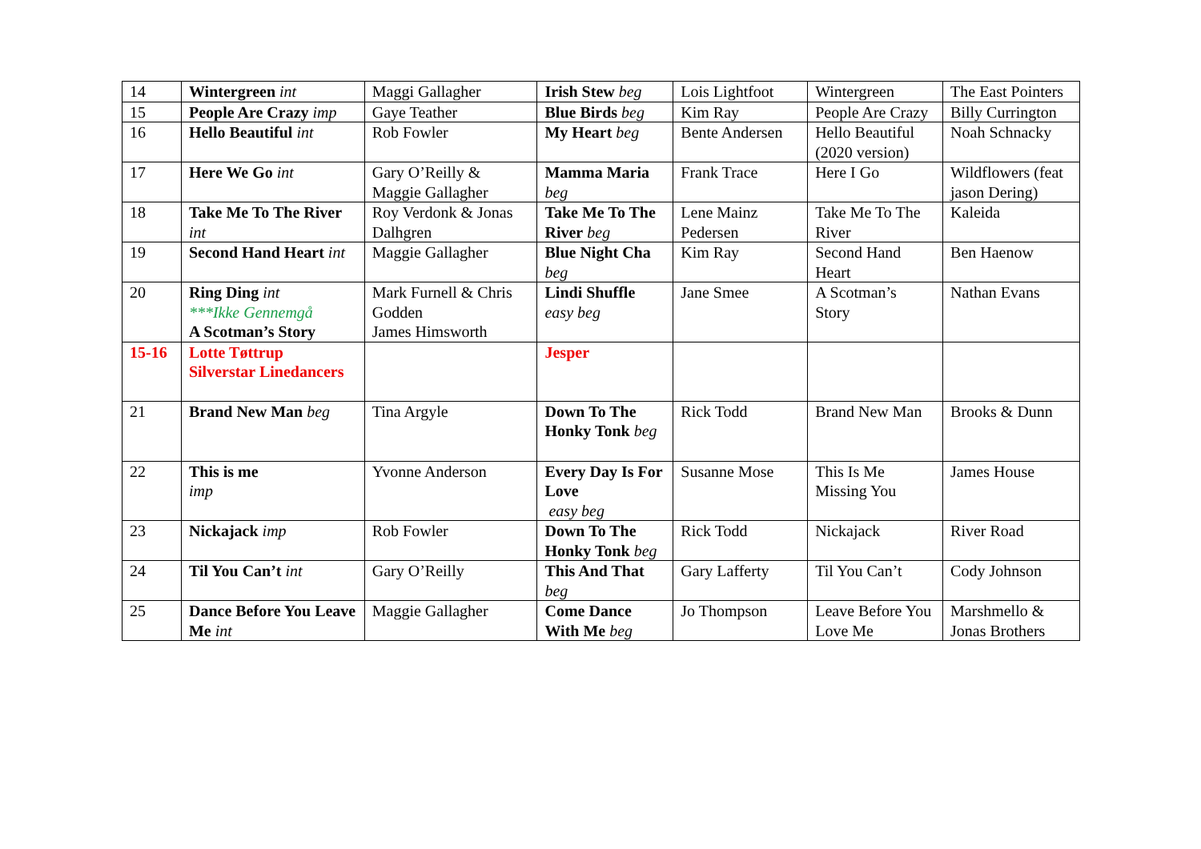| 14 | Wintergreen int | Maggi Gallagher | Irish Stew beg | Lois Lightfoot | Wintergreen | The East Pointers |
| 15 | People Are Crazy imp | Gaye Teather | Blue Birds beg | Kim Ray | People Are Crazy | Billy Currington |
| 16 | Hello Beautiful int | Rob Fowler | My Heart beg | Bente Andersen | Hello Beautiful (2020 version) | Noah Schnacky |
| 17 | Here We Go int | Gary O’Reilly & Maggie Gallagher | Mamma Maria beg | Frank Trace | Here I Go | Wildflowers (feat jason Dering) |
| 18 | Take Me To The River int | Roy Verdonk & Jonas Dalhgren | Take Me To The River beg | Lene Mainz Pedersen | Take Me To The River | Kaleida |
| 19 | Second Hand Heart int | Maggie Gallagher | Blue Night Cha beg | Kim Ray | Second Hand Heart | Ben Haenow |
| 20 | Ring Ding int ***Ikke Gennemgå A Scotman’s Story | Mark Furnell & Chris Godden James Himsworth | Lindi Shuffle easy beg | Jane Smee | A Scotman’s Story | Nathan Evans |
| 15-16 | Lotte Tøttrup Silverstar Linedancers | | Jesper | | | |
| 21 | Brand New Man beg | Tina Argyle | Down To The Honky Tonk beg | Rick Todd | Brand New Man | Brooks & Dunn |
| 22 | This is me imp | Yvonne Anderson | Every Day Is For Love easy beg | Susanne Mose | This Is Me Missing You | James House |
| 23 | Nickajack imp | Rob Fowler | Down To The Honky Tonk beg | Rick Todd | Nickajack | River Road |
| 24 | Til You Can’t int | Gary O’Reilly | This And That beg | Gary Lafferty | Til You Can’t | Cody Johnson |
| 25 | Dance Before You Leave Me int | Maggie Gallagher | Come Dance With Me beg | Jo Thompson | Leave Before You Love Me | Marshmello & Jonas Brothers |